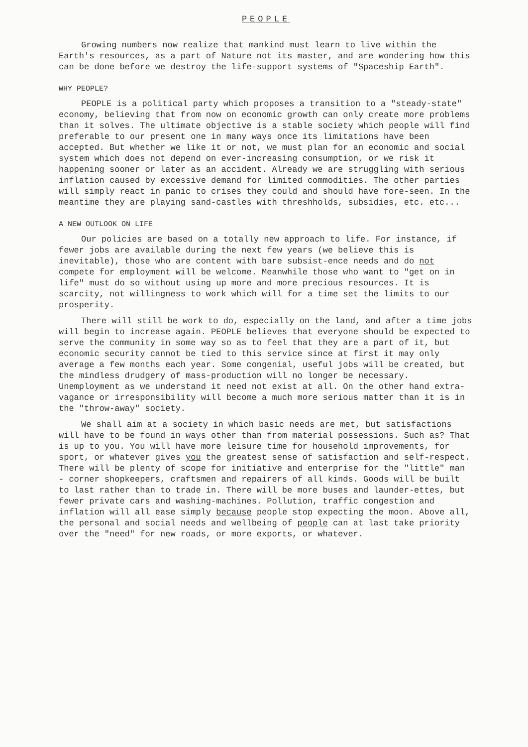PEOPLE
Growing numbers now realize that mankind must learn to live within the Earth's resources, as a part of Nature not its master, and are wondering how this can be done before we destroy the life-support systems of "Spaceship Earth".
WHY PEOPLE?
PEOPLE is a political party which proposes a transition to a "steady-state" economy, believing that from now on economic growth can only create more problems than it solves. The ultimate objective is a stable society which people will find preferable to our present one in many ways once its limitations have been accepted. But whether we like it or not, we must plan for an economic and social system which does not depend on ever-increasing consumption, or we risk it happening sooner or later as an accident. Already we are struggling with serious inflation caused by excessive demand for limited commodities. The other parties will simply react in panic to crises they could and should have fore-seen. In the meantime they are playing sand-castles with threshholds, subsidies, etc. etc...
A NEW OUTLOOK ON LIFE
Our policies are based on a totally new approach to life. For instance, if fewer jobs are available during the next few years (we believe this is inevitable), those who are content with bare subsist-ence needs and do not compete for employment will be welcome. Meanwhile those who want to "get on in life" must do so without using up more and more precious resources. It is scarcity, not willingness to work which will for a time set the limits to our prosperity.
There will still be work to do, especially on the land, and after a time jobs will begin to increase again. PEOPLE believes that everyone should be expected to serve the community in some way so as to feel that they are a part of it, but economic security cannot be tied to this service since at first it may only average a few months each year. Some congenial, useful jobs will be created, but the mindless drudgery of mass-production will no longer be necessary. Unemployment as we understand it need not exist at all. On the other hand extra-vagance or irresponsibility will become a much more serious matter than it is in the "throw-away" society.
We shall aim at a society in which basic needs are met, but satisfactions will have to be found in ways other than from material possessions. Such as? That is up to you. You will have more leisure time for household improvements, for sport, or whatever gives you the greatest sense of satisfaction and self-respect. There will be plenty of scope for initiative and enterprise for the "little" man - corner shopkeepers, craftsmen and repairers of all kinds. Goods will be built to last rather than to trade in. There will be more buses and launder-ettes, but fewer private cars and washing-machines. Pollution, traffic congestion and inflation will all ease simply because people stop expecting the moon. Above all, the personal and social needs and wellbeing of people can at last take priority over the "need" for new roads, or more exports, or whatever.